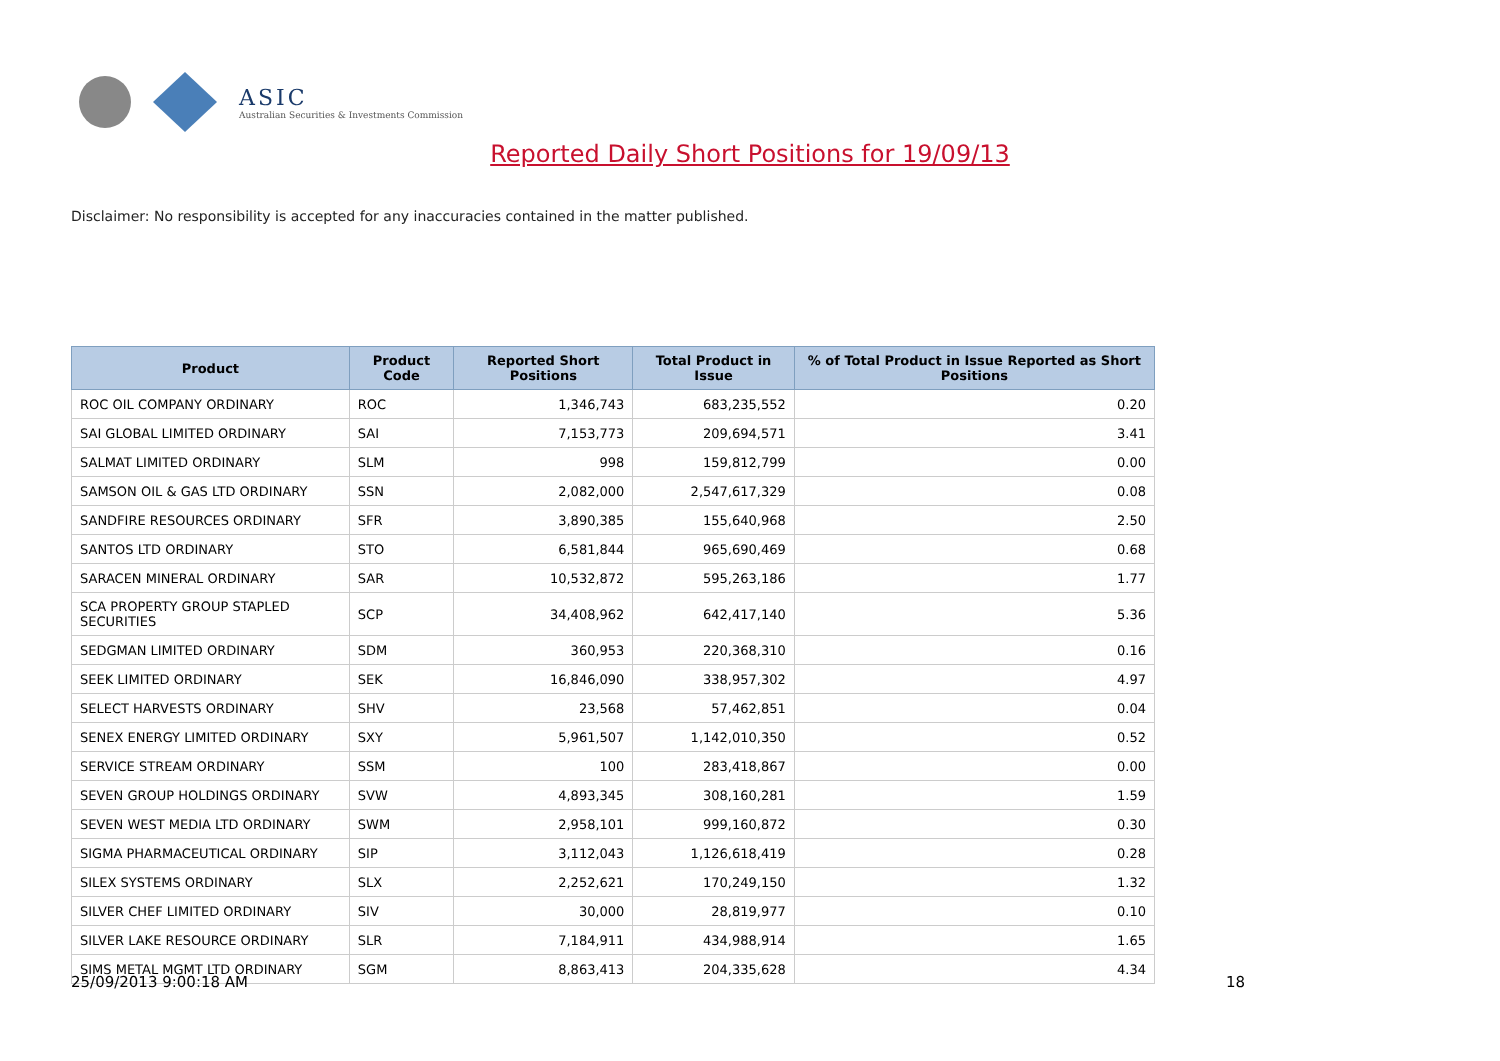ASIC
Australian Securities & Investments Commission
Reported Daily Short Positions for 19/09/13
Disclaimer: No responsibility is accepted for any inaccuracies contained in the matter published.
| Product | Product Code | Reported Short Positions | Total Product in Issue | % of Total Product in Issue Reported as Short Positions |
| --- | --- | --- | --- | --- |
| ROC OIL COMPANY ORDINARY | ROC | 1,346,743 | 683,235,552 | 0.20 |
| SAI GLOBAL LIMITED ORDINARY | SAI | 7,153,773 | 209,694,571 | 3.41 |
| SALMAT LIMITED ORDINARY | SLM | 998 | 159,812,799 | 0.00 |
| SAMSON OIL & GAS LTD ORDINARY | SSN | 2,082,000 | 2,547,617,329 | 0.08 |
| SANDFIRE RESOURCES ORDINARY | SFR | 3,890,385 | 155,640,968 | 2.50 |
| SANTOS LTD ORDINARY | STO | 6,581,844 | 965,690,469 | 0.68 |
| SARACEN MINERAL ORDINARY | SAR | 10,532,872 | 595,263,186 | 1.77 |
| SCA PROPERTY GROUP STAPLED SECURITIES | SCP | 34,408,962 | 642,417,140 | 5.36 |
| SEDGMAN LIMITED ORDINARY | SDM | 360,953 | 220,368,310 | 0.16 |
| SEEK LIMITED ORDINARY | SEK | 16,846,090 | 338,957,302 | 4.97 |
| SELECT HARVESTS ORDINARY | SHV | 23,568 | 57,462,851 | 0.04 |
| SENEX ENERGY LIMITED ORDINARY | SXY | 5,961,507 | 1,142,010,350 | 0.52 |
| SERVICE STREAM ORDINARY | SSM | 100 | 283,418,867 | 0.00 |
| SEVEN GROUP HOLDINGS ORDINARY | SVW | 4,893,345 | 308,160,281 | 1.59 |
| SEVEN WEST MEDIA LTD ORDINARY | SWM | 2,958,101 | 999,160,872 | 0.30 |
| SIGMA PHARMACEUTICAL ORDINARY | SIP | 3,112,043 | 1,126,618,419 | 0.28 |
| SILEX SYSTEMS ORDINARY | SLX | 2,252,621 | 170,249,150 | 1.32 |
| SILVER CHEF LIMITED ORDINARY | SIV | 30,000 | 28,819,977 | 0.10 |
| SILVER LAKE RESOURCE ORDINARY | SLR | 7,184,911 | 434,988,914 | 1.65 |
| SIMS METAL MGMT LTD ORDINARY | SGM | 8,863,413 | 204,335,628 | 4.34 |
25/09/2013 9:00:18 AM 18